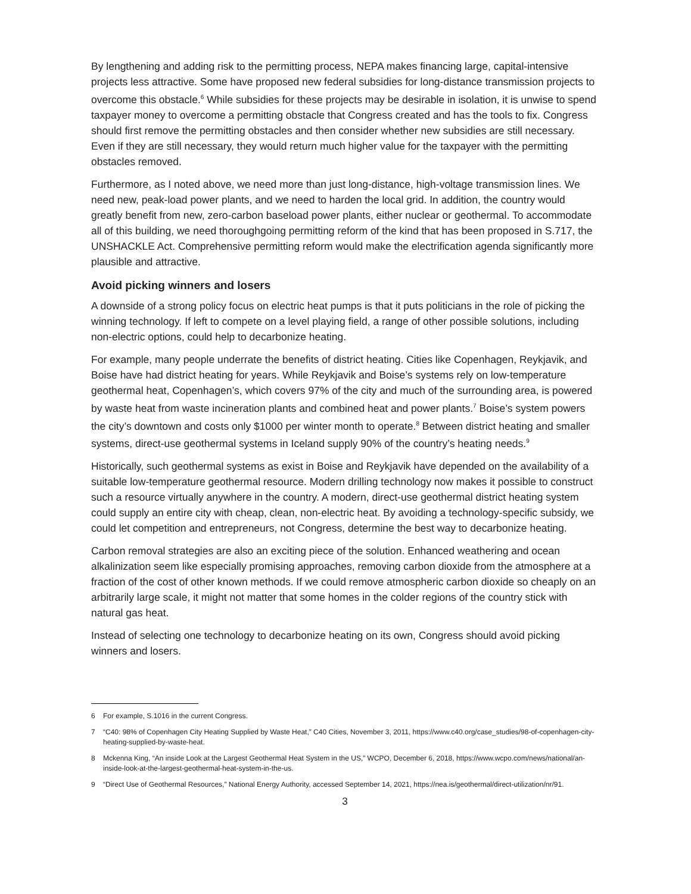By lengthening and adding risk to the permitting process, NEPA makes financing large, capital-intensive projects less attractive. Some have proposed new federal subsidies for long-distance transmission projects to overcome this obstacle.<sup>6</sup> While subsidies for these projects may be desirable in isolation, it is unwise to spend taxpayer money to overcome a permitting obstacle that Congress created and has the tools to fix. Congress should first remove the permitting obstacles and then consider whether new subsidies are still necessary. Even if they are still necessary, they would return much higher value for the taxpayer with the permitting obstacles removed.
Furthermore, as I noted above, we need more than just long-distance, high-voltage transmission lines. We need new, peak-load power plants, and we need to harden the local grid. In addition, the country would greatly benefit from new, zero-carbon baseload power plants, either nuclear or geothermal. To accommodate all of this building, we need thoroughgoing permitting reform of the kind that has been proposed in S.717, the UNSHACKLE Act. Comprehensive permitting reform would make the electrification agenda significantly more plausible and attractive.
Avoid picking winners and losers
A downside of a strong policy focus on electric heat pumps is that it puts politicians in the role of picking the winning technology. If left to compete on a level playing field, a range of other possible solutions, including non-electric options, could help to decarbonize heating.
For example, many people underrate the benefits of district heating. Cities like Copenhagen, Reykjavik, and Boise have had district heating for years. While Reykjavik and Boise’s systems rely on low-temperature geothermal heat, Copenhagen’s, which covers 97% of the city and much of the surrounding area, is powered by waste heat from waste incineration plants and combined heat and power plants.<sup>7</sup> Boise’s system powers the city’s downtown and costs only $1000 per winter month to operate.<sup>8</sup> Between district heating and smaller systems, direct-use geothermal systems in Iceland supply 90% of the country’s heating needs.<sup>9</sup>
Historically, such geothermal systems as exist in Boise and Reykjavik have depended on the availability of a suitable low-temperature geothermal resource. Modern drilling technology now makes it possible to construct such a resource virtually anywhere in the country. A modern, direct-use geothermal district heating system could supply an entire city with cheap, clean, non-electric heat. By avoiding a technology-specific subsidy, we could let competition and entrepreneurs, not Congress, determine the best way to decarbonize heating.
Carbon removal strategies are also an exciting piece of the solution. Enhanced weathering and ocean alkalinization seem like especially promising approaches, removing carbon dioxide from the atmosphere at a fraction of the cost of other known methods. If we could remove atmospheric carbon dioxide so cheaply on an arbitrarily large scale, it might not matter that some homes in the colder regions of the country stick with natural gas heat.
Instead of selecting one technology to decarbonize heating on its own, Congress should avoid picking winners and losers.
6 For example, S.1016 in the current Congress.
7 “C40: 98% of Copenhagen City Heating Supplied by Waste Heat,” C40 Cities, November 3, 2011, https://www.c40.org/case_studies/98-of-copenhagen-city-heating-supplied-by-waste-heat.
8 Mckenna King, “An inside Look at the Largest Geothermal Heat System in the US,” WCPO, December 6, 2018, https://www.wcpo.com/news/national/an-inside-look-at-the-largest-geothermal-heat-system-in-the-us.
9 “Direct Use of Geothermal Resources,” National Energy Authority, accessed September 14, 2021, https://nea.is/geothermal/direct-utilization/nr/91.
3